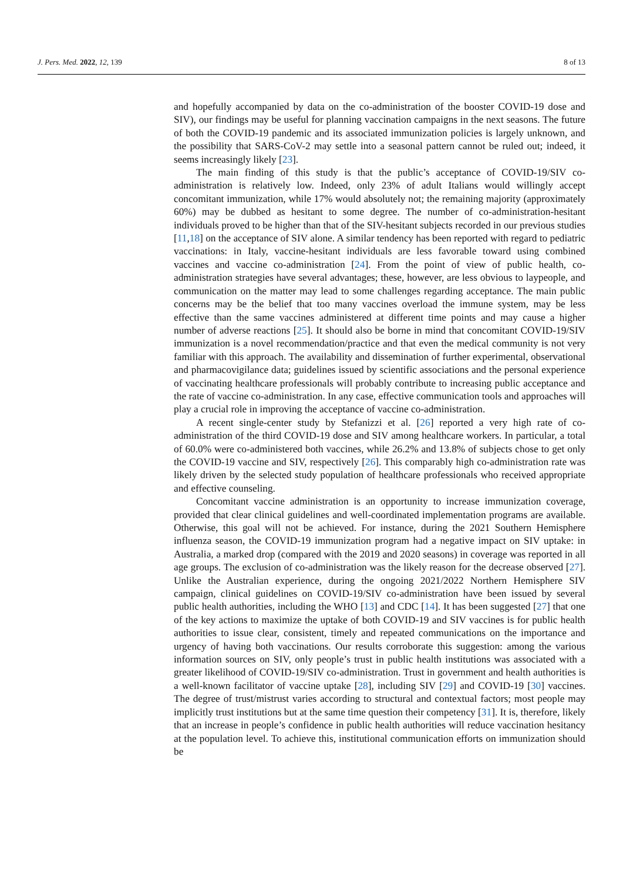J. Pers. Med. 2022, 12, 139 8 of 13
and hopefully accompanied by data on the co-administration of the booster COVID-19 dose and SIV), our findings may be useful for planning vaccination campaigns in the next seasons. The future of both the COVID-19 pandemic and its associated immunization policies is largely unknown, and the possibility that SARS-CoV-2 may settle into a seasonal pattern cannot be ruled out; indeed, it seems increasingly likely [23].
The main finding of this study is that the public’s acceptance of COVID-19/SIV co-administration is relatively low. Indeed, only 23% of adult Italians would willingly accept concomitant immunization, while 17% would absolutely not; the remaining majority (approximately 60%) may be dubbed as hesitant to some degree. The number of co-administration-hesitant individuals proved to be higher than that of the SIV-hesitant subjects recorded in our previous studies [11,18] on the acceptance of SIV alone. A similar tendency has been reported with regard to pediatric vaccinations: in Italy, vaccine-hesitant individuals are less favorable toward using combined vaccines and vaccine co-administration [24]. From the point of view of public health, co-administration strategies have several advantages; these, however, are less obvious to laypeople, and communication on the matter may lead to some challenges regarding acceptance. The main public concerns may be the belief that too many vaccines overload the immune system, may be less effective than the same vaccines administered at different time points and may cause a higher number of adverse reactions [25]. It should also be borne in mind that concomitant COVID-19/SIV immunization is a novel recommendation/practice and that even the medical community is not very familiar with this approach. The availability and dissemination of further experimental, observational and pharmacovigilance data; guidelines issued by scientific associations and the personal experience of vaccinating healthcare professionals will probably contribute to increasing public acceptance and the rate of vaccine co-administration. In any case, effective communication tools and approaches will play a crucial role in improving the acceptance of vaccine co-administration.
A recent single-center study by Stefanizzi et al. [26] reported a very high rate of co-administration of the third COVID-19 dose and SIV among healthcare workers. In particular, a total of 60.0% were co-administered both vaccines, while 26.2% and 13.8% of subjects chose to get only the COVID-19 vaccine and SIV, respectively [26]. This comparably high co-administration rate was likely driven by the selected study population of healthcare professionals who received appropriate and effective counseling.
Concomitant vaccine administration is an opportunity to increase immunization coverage, provided that clear clinical guidelines and well-coordinated implementation programs are available. Otherwise, this goal will not be achieved. For instance, during the 2021 Southern Hemisphere influenza season, the COVID-19 immunization program had a negative impact on SIV uptake: in Australia, a marked drop (compared with the 2019 and 2020 seasons) in coverage was reported in all age groups. The exclusion of co-administration was the likely reason for the decrease observed [27]. Unlike the Australian experience, during the ongoing 2021/2022 Northern Hemisphere SIV campaign, clinical guidelines on COVID-19/SIV co-administration have been issued by several public health authorities, including the WHO [13] and CDC [14]. It has been suggested [27] that one of the key actions to maximize the uptake of both COVID-19 and SIV vaccines is for public health authorities to issue clear, consistent, timely and repeated communications on the importance and urgency of having both vaccinations. Our results corroborate this suggestion: among the various information sources on SIV, only people’s trust in public health institutions was associated with a greater likelihood of COVID-19/SIV co-administration. Trust in government and health authorities is a well-known facilitator of vaccine uptake [28], including SIV [29] and COVID-19 [30] vaccines. The degree of trust/mistrust varies according to structural and contextual factors; most people may implicitly trust institutions but at the same time question their competency [31]. It is, therefore, likely that an increase in people’s confidence in public health authorities will reduce vaccination hesitancy at the population level. To achieve this, institutional communication efforts on immunization should be